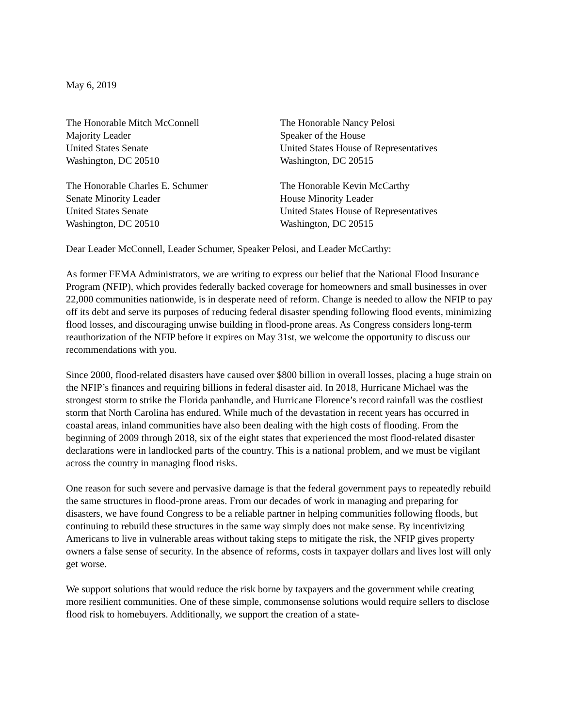May 6, 2019
The Honorable Mitch McConnell
Majority Leader
United States Senate
Washington, DC 20510
The Honorable Nancy Pelosi
Speaker of the House
United States House of Representatives
Washington, DC 20515
The Honorable Charles E. Schumer
Senate Minority Leader
United States Senate
Washington, DC 20510
The Honorable Kevin McCarthy
House Minority Leader
United States House of Representatives
Washington, DC 20515
Dear Leader McConnell, Leader Schumer, Speaker Pelosi, and Leader McCarthy:
As former FEMA Administrators, we are writing to express our belief that the National Flood Insurance Program (NFIP), which provides federally backed coverage for homeowners and small businesses in over 22,000 communities nationwide, is in desperate need of reform. Change is needed to allow the NFIP to pay off its debt and serve its purposes of reducing federal disaster spending following flood events, minimizing flood losses, and discouraging unwise building in flood-prone areas. As Congress considers long-term reauthorization of the NFIP before it expires on May 31st, we welcome the opportunity to discuss our recommendations with you.
Since 2000, flood-related disasters have caused over $800 billion in overall losses, placing a huge strain on the NFIP’s finances and requiring billions in federal disaster aid. In 2018, Hurricane Michael was the strongest storm to strike the Florida panhandle, and Hurricane Florence’s record rainfall was the costliest storm that North Carolina has endured. While much of the devastation in recent years has occurred in coastal areas, inland communities have also been dealing with the high costs of flooding. From the beginning of 2009 through 2018, six of the eight states that experienced the most flood-related disaster declarations were in landlocked parts of the country. This is a national problem, and we must be vigilant across the country in managing flood risks.
One reason for such severe and pervasive damage is that the federal government pays to repeatedly rebuild the same structures in flood-prone areas. From our decades of work in managing and preparing for disasters, we have found Congress to be a reliable partner in helping communities following floods, but continuing to rebuild these structures in the same way simply does not make sense. By incentivizing Americans to live in vulnerable areas without taking steps to mitigate the risk, the NFIP gives property owners a false sense of security. In the absence of reforms, costs in taxpayer dollars and lives lost will only get worse.
We support solutions that would reduce the risk borne by taxpayers and the government while creating more resilient communities. One of these simple, commonsense solutions would require sellers to disclose flood risk to homebuyers. Additionally, we support the creation of a state-